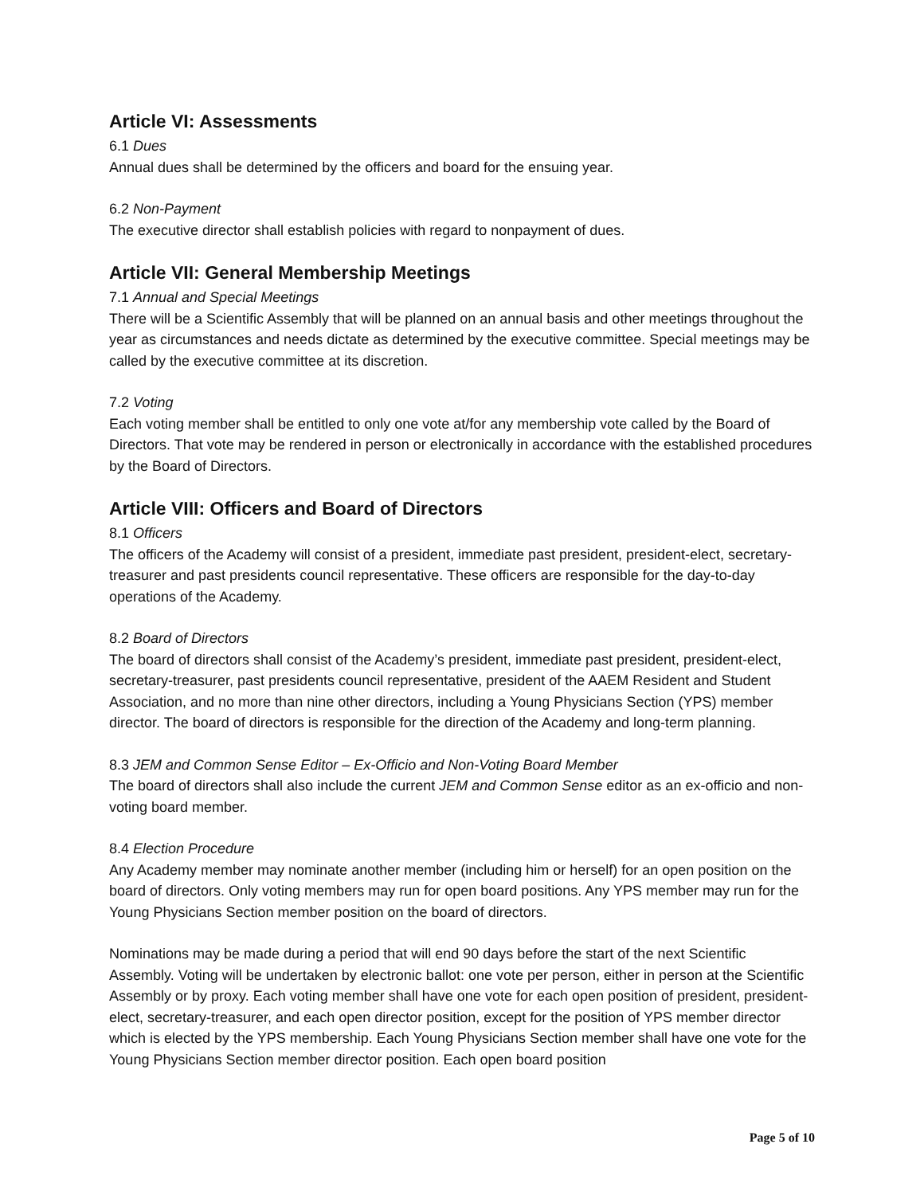Article VI: Assessments
6.1 Dues
Annual dues shall be determined by the officers and board for the ensuing year.
6.2 Non-Payment
The executive director shall establish policies with regard to nonpayment of dues.
Article VII: General Membership Meetings
7.1 Annual and Special Meetings
There will be a Scientific Assembly that will be planned on an annual basis and other meetings throughout the year as circumstances and needs dictate as determined by the executive committee. Special meetings may be called by the executive committee at its discretion.
7.2 Voting
Each voting member shall be entitled to only one vote at/for any membership vote called by the Board of Directors. That vote may be rendered in person or electronically in accordance with the established procedures by the Board of Directors.
Article VIII: Officers and Board of Directors
8.1 Officers
The officers of the Academy will consist of a president, immediate past president, president-elect, secretary-treasurer and past presidents council representative. These officers are responsible for the day-to-day operations of the Academy.
8.2 Board of Directors
The board of directors shall consist of the Academy’s president, immediate past president, president-elect, secretary-treasurer, past presidents council representative, president of the AAEM Resident and Student Association, and no more than nine other directors, including a Young Physicians Section (YPS) member director. The board of directors is responsible for the direction of the Academy and long-term planning.
8.3 JEM and Common Sense Editor – Ex-Officio and Non-Voting Board Member
The board of directors shall also include the current JEM and Common Sense editor as an ex-officio and non-voting board member.
8.4 Election Procedure
Any Academy member may nominate another member (including him or herself) for an open position on the board of directors. Only voting members may run for open board positions. Any YPS member may run for the Young Physicians Section member position on the board of directors.
Nominations may be made during a period that will end 90 days before the start of the next Scientific Assembly. Voting will be undertaken by electronic ballot: one vote per person, either in person at the Scientific Assembly or by proxy. Each voting member shall have one vote for each open position of president, president-elect, secretary-treasurer, and each open director position, except for the position of YPS member director which is elected by the YPS membership. Each Young Physicians Section member shall have one vote for the Young Physicians Section member director position. Each open board position
Page 5 of 10